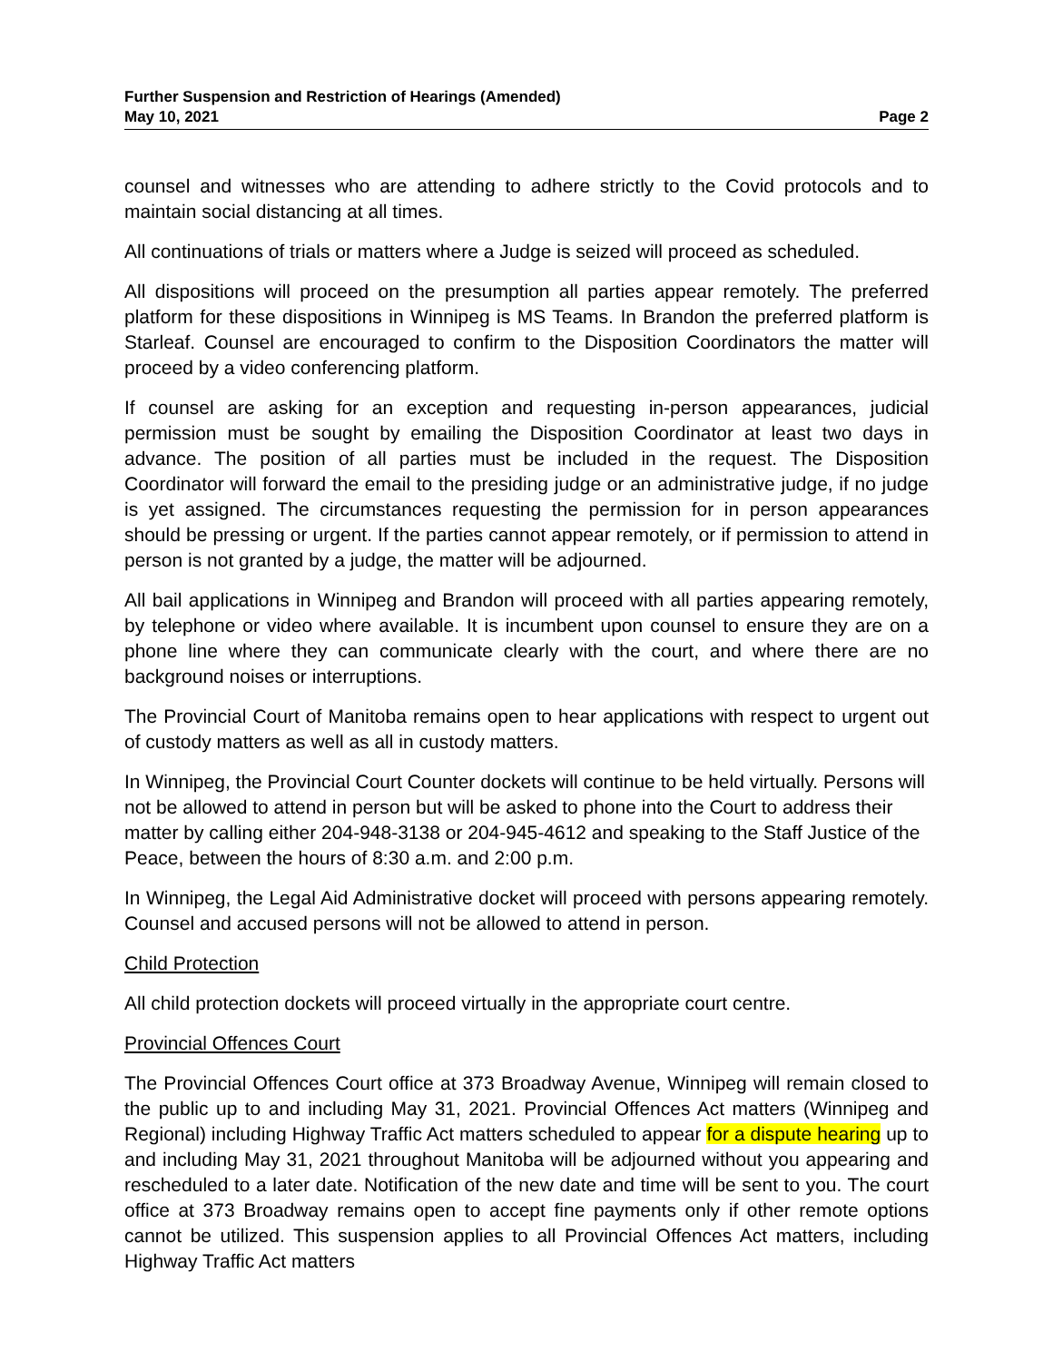Further Suspension and Restriction of Hearings (Amended)
May 10, 2021 Page 2
counsel and witnesses who are attending to adhere strictly to the Covid protocols and to maintain social distancing at all times.
All continuations of trials or matters where a Judge is seized will proceed as scheduled.
All dispositions will proceed on the presumption all parties appear remotely. The preferred platform for these dispositions in Winnipeg is MS Teams. In Brandon the preferred platform is Starleaf. Counsel are encouraged to confirm to the Disposition Coordinators the matter will proceed by a video conferencing platform.
If counsel are asking for an exception and requesting in-person appearances, judicial permission must be sought by emailing the Disposition Coordinator at least two days in advance. The position of all parties must be included in the request. The Disposition Coordinator will forward the email to the presiding judge or an administrative judge, if no judge is yet assigned. The circumstances requesting the permission for in person appearances should be pressing or urgent. If the parties cannot appear remotely, or if permission to attend in person is not granted by a judge, the matter will be adjourned.
All bail applications in Winnipeg and Brandon will proceed with all parties appearing remotely, by telephone or video where available. It is incumbent upon counsel to ensure they are on a phone line where they can communicate clearly with the court, and where there are no background noises or interruptions.
The Provincial Court of Manitoba remains open to hear applications with respect to urgent out of custody matters as well as all in custody matters.
In Winnipeg, the Provincial Court Counter dockets will continue to be held virtually. Persons will not be allowed to attend in person but will be asked to phone into the Court to address their matter by calling either 204-948-3138 or 204-945-4612 and speaking to the Staff Justice of the Peace, between the hours of 8:30 a.m. and 2:00 p.m.
In Winnipeg, the Legal Aid Administrative docket will proceed with persons appearing remotely. Counsel and accused persons will not be allowed to attend in person.
Child Protection
All child protection dockets will proceed virtually in the appropriate court centre.
Provincial Offences Court
The Provincial Offences Court office at 373 Broadway Avenue, Winnipeg will remain closed to the public up to and including May 31, 2021. Provincial Offences Act matters (Winnipeg and Regional) including Highway Traffic Act matters scheduled to appear for a dispute hearing up to and including May 31, 2021 throughout Manitoba will be adjourned without you appearing and rescheduled to a later date. Notification of the new date and time will be sent to you. The court office at 373 Broadway remains open to accept fine payments only if other remote options cannot be utilized. This suspension applies to all Provincial Offences Act matters, including Highway Traffic Act matters